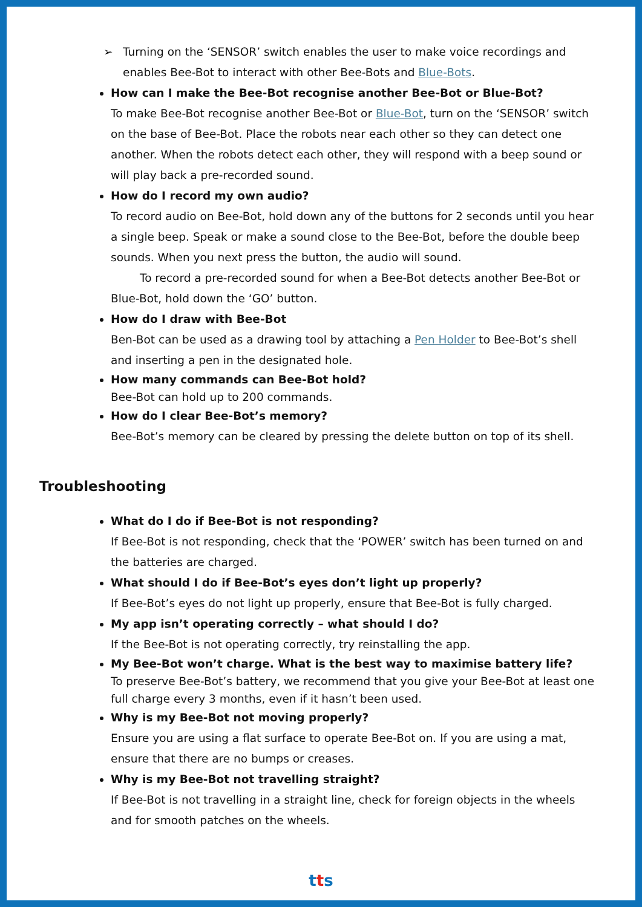➢ Turning on the ‘SENSOR’ switch enables the user to make voice recordings and enables Bee-Bot to interact with other Bee-Bots and Blue-Bots.
How can I make the Bee-Bot recognise another Bee-Bot or Blue-Bot?
To make Bee-Bot recognise another Bee-Bot or Blue-Bot, turn on the ‘SENSOR’ switch on the base of Bee-Bot. Place the robots near each other so they can detect one another. When the robots detect each other, they will respond with a beep sound or will play back a pre-recorded sound.
How do I record my own audio?
To record audio on Bee-Bot, hold down any of the buttons for 2 seconds until you hear a single beep. Speak or make a sound close to the Bee-Bot, before the double beep sounds. When you next press the button, the audio will sound.
To record a pre-recorded sound for when a Bee-Bot detects another Bee-Bot or Blue-Bot, hold down the ‘GO’ button.
How do I draw with Bee-Bot
Ben-Bot can be used as a drawing tool by attaching a Pen Holder to Bee-Bot’s shell and inserting a pen in the designated hole.
How many commands can Bee-Bot hold?
Bee-Bot can hold up to 200 commands.
How do I clear Bee-Bot’s memory?
Bee-Bot’s memory can be cleared by pressing the delete button on top of its shell.
Troubleshooting
What do I do if Bee-Bot is not responding?
If Bee-Bot is not responding, check that the ‘POWER’ switch has been turned on and the batteries are charged.
What should I do if Bee-Bot’s eyes don’t light up properly?
If Bee-Bot’s eyes do not light up properly, ensure that Bee-Bot is fully charged.
My app isn’t operating correctly – what should I do?
If the Bee-Bot is not operating correctly, try reinstalling the app.
My Bee-Bot won’t charge. What is the best way to maximise battery life?
To preserve Bee-Bot’s battery, we recommend that you give your Bee-Bot at least one full charge every 3 months, even if it hasn’t been used.
Why is my Bee-Bot not moving properly?
Ensure you are using a flat surface to operate Bee-Bot on. If you are using a mat, ensure that there are no bumps or creases.
Why is my Bee-Bot not travelling straight?
If Bee-Bot is not travelling in a straight line, check for foreign objects in the wheels and for smooth patches on the wheels.
tts